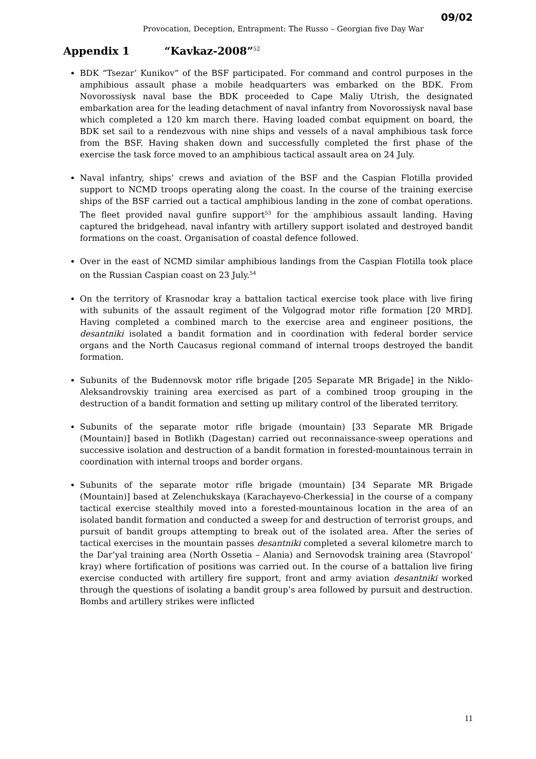09/02
Provocation, Deception, Entrapment: The Russo – Georgian five Day War
Appendix 1 “Kavkaz-2008”<sup>52</sup>
BDK “Tsezar’ Kunikov” of the BSF participated. For command and control purposes in the amphibious assault phase a mobile headquarters was embarked on the BDK. From Novorossiysk naval base the BDK proceeded to Cape Maliy Utrish, the designated embarkation area for the leading detachment of naval infantry from Novorossiysk naval base which completed a 120 km march there. Having loaded combat equipment on board, the BDK set sail to a rendezvous with nine ships and vessels of a naval amphibious task force from the BSF. Having shaken down and successfully completed the first phase of the exercise the task force moved to an amphibious tactical assault area on 24 July.
Naval infantry, ships’ crews and aviation of the BSF and the Caspian Flotilla provided support to NCMD troops operating along the coast. In the course of the training exercise ships of the BSF carried out a tactical amphibious landing in the zone of combat operations. The fleet provided naval gunfire support<sup>53</sup> for the amphibious assault landing. Having captured the bridgehead, naval infantry with artillery support isolated and destroyed bandit formations on the coast. Organisation of coastal defence followed.
Over in the east of NCMD similar amphibious landings from the Caspian Flotilla took place on the Russian Caspian coast on 23 July.<sup>54</sup>
On the territory of Krasnodar kray a battalion tactical exercise took place with live firing with subunits of the assault regiment of the Volgograd motor rifle formation [20 MRD]. Having completed a combined march to the exercise area and engineer positions, the desantniki isolated a bandit formation and in coordination with federal border service organs and the North Caucasus regional command of internal troops destroyed the bandit formation.
Subunits of the Budennovsk motor rifle brigade [205 Separate MR Brigade] in the Niklo-Aleksandrovskiy training area exercised as part of a combined troop grouping in the destruction of a bandit formation and setting up military control of the liberated territory.
Subunits of the separate motor rifle brigade (mountain) [33 Separate MR Brigade (Mountain)] based in Botlikh (Dagestan) carried out reconnaissance-sweep operations and successive isolation and destruction of a bandit formation in forested-mountainous terrain in coordination with internal troops and border organs.
Subunits of the separate motor rifle brigade (mountain) [34 Separate MR Brigade (Mountain)] based at Zelenchukskaya (Karachayevo-Cherkessia] in the course of a company tactical exercise stealthily moved into a forested-mountainous location in the area of an isolated bandit formation and conducted a sweep for and destruction of terrorist groups, and pursuit of bandit groups attempting to break out of the isolated area. After the series of tactical exercises in the mountain passes desantniki completed a several kilometre march to the Dar’yal training area (North Ossetia – Alania) and Sernovodsk training area (Stavropol’ kray) where fortification of positions was carried out. In the course of a battalion live firing exercise conducted with artillery fire support, front and army aviation desantniki worked through the questions of isolating a bandit group’s area followed by pursuit and destruction. Bombs and artillery strikes were inflicted
11